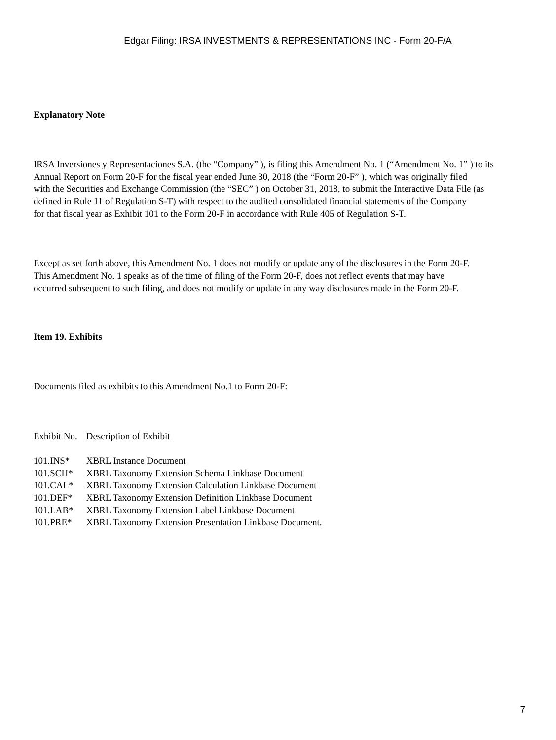Edgar Filing: IRSA INVESTMENTS & REPRESENTATIONS INC - Form 20-F/A
Explanatory Note
IRSA Inversiones y Representaciones S.A. (the “Company” ), is filing this Amendment No. 1 (“Amendment No. 1” ) to its
Annual Report on Form 20-F for the fiscal year ended June 30, 2018 (the “Form 20-F” ), which was originally filed
with the Securities and Exchange Commission (the “SEC” ) on October 31, 2018, to submit the Interactive Data File (as
defined in Rule 11 of Regulation S-T) with respect to the audited consolidated financial statements of the Company
for that fiscal year as Exhibit 101 to the Form 20-F in accordance with Rule 405 of Regulation S-T.
Except as set forth above, this Amendment No. 1 does not modify or update any of the disclosures in the Form 20-F.
This Amendment No. 1 speaks as of the time of filing of the Form 20-F, does not reflect events that may have
occurred subsequent to such filing, and does not modify or update in any way disclosures made in the Form 20-F.
Item 19. Exhibits
Documents filed as exhibits to this Amendment No.1 to Form 20-F:
| Exhibit No. | Description of Exhibit |
| 101.INS* | XBRL Instance Document |
| 101.SCH* | XBRL Taxonomy Extension Schema Linkbase Document |
| 101.CAL* | XBRL Taxonomy Extension Calculation Linkbase Document |
| 101.DEF* | XBRL Taxonomy Extension Definition Linkbase Document |
| 101.LAB* | XBRL Taxonomy Extension Label Linkbase Document |
| 101.PRE* | XBRL Taxonomy Extension Presentation Linkbase Document. |
7